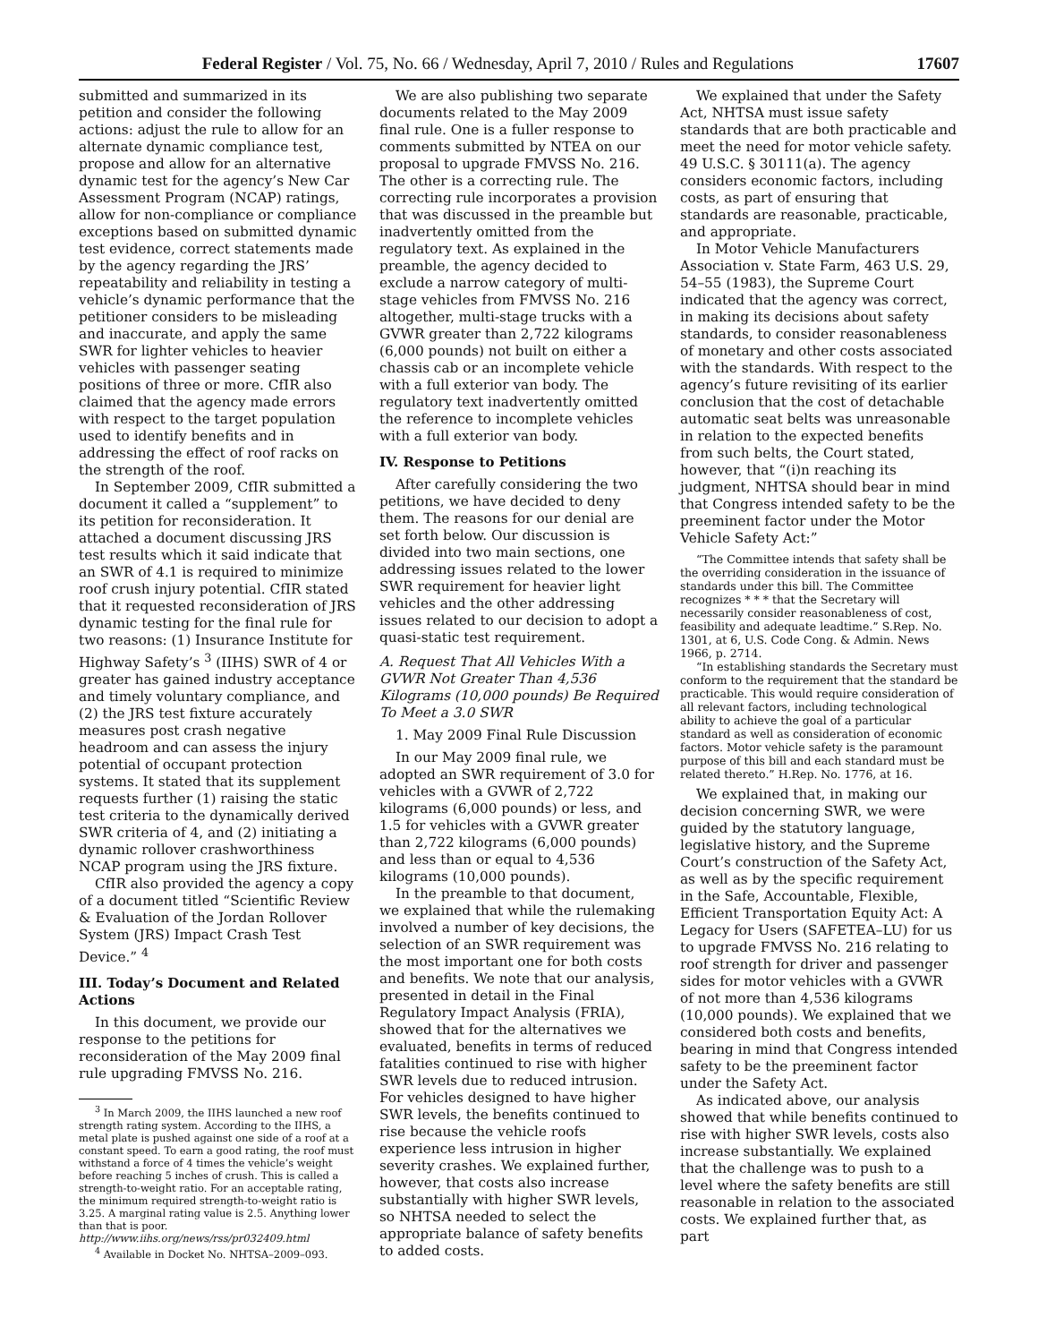Federal Register / Vol. 75, No. 66 / Wednesday, April 7, 2010 / Rules and Regulations
17607
submitted and summarized in its petition and consider the following actions: adjust the rule to allow for an alternate dynamic compliance test, propose and allow for an alternative dynamic test for the agency’s New Car Assessment Program (NCAP) ratings, allow for non-compliance or compliance exceptions based on submitted dynamic test evidence, correct statements made by the agency regarding the JRS’ repeatability and reliability in testing a vehicle’s dynamic performance that the petitioner considers to be misleading and inaccurate, and apply the same SWR for lighter vehicles to heavier vehicles with passenger seating positions of three or more. CfIR also claimed that the agency made errors with respect to the target population used to identify benefits and in addressing the effect of roof racks on the strength of the roof.
In September 2009, CfIR submitted a document it called a “supplement” to its petition for reconsideration. It attached a document discussing JRS test results which it said indicate that an SWR of 4.1 is required to minimize roof crush injury potential. CfIR stated that it requested reconsideration of JRS dynamic testing for the final rule for two reasons: (1) Insurance Institute for Highway Safety’s <sup>3</sup> (IIHS) SWR of 4 or greater has gained industry acceptance and timely voluntary compliance, and (2) the JRS test fixture accurately measures post crash negative headroom and can assess the injury potential of occupant protection systems. It stated that its supplement requests further (1) raising the static test criteria to the dynamically derived SWR criteria of 4, and (2) initiating a dynamic rollover crashworthiness NCAP program using the JRS fixture.
CfIR also provided the agency a copy of a document titled “Scientific Review & Evaluation of the Jordan Rollover System (JRS) Impact Crash Test Device.” <sup>4</sup>
III. Today’s Document and Related Actions
In this document, we provide our response to the petitions for reconsideration of the May 2009 final rule upgrading FMVSS No. 216.
<sup>3</sup> In March 2009, the IIHS launched a new roof strength rating system. According to the IIHS, a metal plate is pushed against one side of a roof at a constant speed. To earn a good rating, the roof must withstand a force of 4 times the vehicle’s weight before reaching 5 inches of crush. This is called a strength-to-weight ratio. For an acceptable rating, the minimum required strength-to-weight ratio is 3.25. A marginal rating value is 2.5. Anything lower than that is poor. http://www.iihs.org/news/rss/pr032409.html
<sup>4</sup> Available in Docket No. NHTSA–2009–093.
We are also publishing two separate documents related to the May 2009 final rule. One is a fuller response to comments submitted by NTEA on our proposal to upgrade FMVSS No. 216. The other is a correcting rule. The correcting rule incorporates a provision that was discussed in the preamble but inadvertently omitted from the regulatory text. As explained in the preamble, the agency decided to exclude a narrow category of multi-stage vehicles from FMVSS No. 216 altogether, multi-stage trucks with a GVWR greater than 2,722 kilograms (6,000 pounds) not built on either a chassis cab or an incomplete vehicle with a full exterior van body. The regulatory text inadvertently omitted the reference to incomplete vehicles with a full exterior van body.
IV. Response to Petitions
After carefully considering the two petitions, we have decided to deny them. The reasons for our denial are set forth below. Our discussion is divided into two main sections, one addressing issues related to the lower SWR requirement for heavier light vehicles and the other addressing issues related to our decision to adopt a quasi-static test requirement.
A. Request That All Vehicles With a GVWR Not Greater Than 4,536 Kilograms (10,000 pounds) Be Required To Meet a 3.0 SWR
1. May 2009 Final Rule Discussion
In our May 2009 final rule, we adopted an SWR requirement of 3.0 for vehicles with a GVWR of 2,722 kilograms (6,000 pounds) or less, and 1.5 for vehicles with a GVWR greater than 2,722 kilograms (6,000 pounds) and less than or equal to 4,536 kilograms (10,000 pounds).
In the preamble to that document, we explained that while the rulemaking involved a number of key decisions, the selection of an SWR requirement was the most important one for both costs and benefits. We note that our analysis, presented in detail in the Final Regulatory Impact Analysis (FRIA), showed that for the alternatives we evaluated, benefits in terms of reduced fatalities continued to rise with higher SWR levels due to reduced intrusion. For vehicles designed to have higher SWR levels, the benefits continued to rise because the vehicle roofs experience less intrusion in higher severity crashes. We explained further, however, that costs also increase substantially with higher SWR levels, so NHTSA needed to select the appropriate balance of safety benefits to added costs.
We explained that under the Safety Act, NHTSA must issue safety standards that are both practicable and meet the need for motor vehicle safety. 49 U.S.C. § 30111(a). The agency considers economic factors, including costs, as part of ensuring that standards are reasonable, practicable, and appropriate.
In Motor Vehicle Manufacturers Association v. State Farm, 463 U.S. 29, 54–55 (1983), the Supreme Court indicated that the agency was correct, in making its decisions about safety standards, to consider reasonableness of monetary and other costs associated with the standards. With respect to the agency’s future revisiting of its earlier conclusion that the cost of detachable automatic seat belts was unreasonable in relation to the expected benefits from such belts, the Court stated, however, that “(i)n reaching its judgment, NHTSA should bear in mind that Congress intended safety to be the preeminent factor under the Motor Vehicle Safety Act:”
“The Committee intends that safety shall be the overriding consideration in the issuance of standards under this bill. The Committee recognizes * * * that the Secretary will necessarily consider reasonableness of cost, feasibility and adequate leadtime.” S.Rep. No. 1301, at 6, U.S. Code Cong. & Admin. News 1966, p. 2714.
“In establishing standards the Secretary must conform to the requirement that the standard be practicable. This would require consideration of all relevant factors, including technological ability to achieve the goal of a particular standard as well as consideration of economic factors. Motor vehicle safety is the paramount purpose of this bill and each standard must be related thereto.” H.Rep. No. 1776, at 16.
We explained that, in making our decision concerning SWR, we were guided by the statutory language, legislative history, and the Supreme Court’s construction of the Safety Act, as well as by the specific requirement in the Safe, Accountable, Flexible, Efficient Transportation Equity Act: A Legacy for Users (SAFETEA–LU) for us to upgrade FMVSS No. 216 relating to roof strength for driver and passenger sides for motor vehicles with a GVWR of not more than 4,536 kilograms (10,000 pounds). We explained that we considered both costs and benefits, bearing in mind that Congress intended safety to be the preeminent factor under the Safety Act.
As indicated above, our analysis showed that while benefits continued to rise with higher SWR levels, costs also increase substantially. We explained that the challenge was to push to a level where the safety benefits are still reasonable in relation to the associated costs. We explained further that, as part